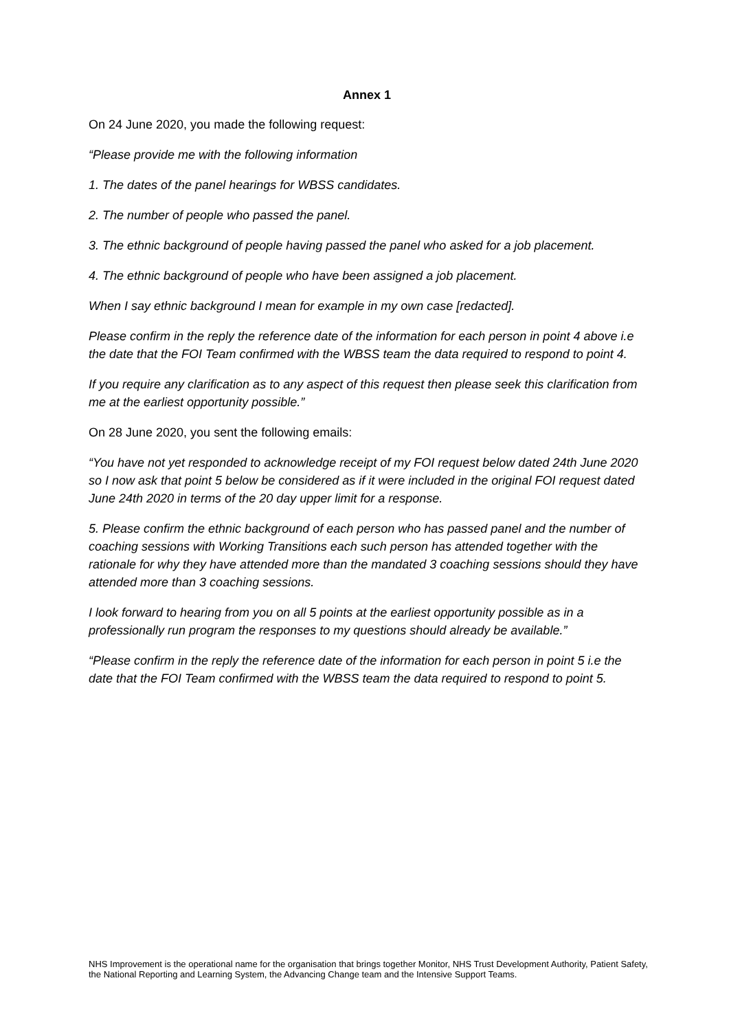Annex 1
On 24 June 2020, you made the following request:
“Please provide me with the following information
1. The dates of the panel hearings for WBSS candidates.
2. The number of people who passed the panel.
3. The ethnic background of people having passed the panel who asked for a job placement.
4. The ethnic background of people who have been assigned a job placement.
When I say ethnic background I mean for example in my own case [redacted].
Please confirm in the reply the reference date of the information for each person in point 4 above i.e the date that the FOI Team confirmed with the WBSS team the data required to respond to point 4.
If you require any clarification as to any aspect of this request then please seek this clarification from me at the earliest opportunity possible.”
On 28 June 2020, you sent the following emails:
“You have not yet responded to acknowledge receipt of my FOI request below dated 24th June 2020 so I now ask that point 5 below be considered as if it were included in the original FOI request dated June 24th 2020 in terms of the 20 day upper limit for a response.
5. Please confirm the ethnic background of each person who has passed panel and the number of coaching sessions with Working Transitions each such person has attended together with the rationale for why they have attended more than the mandated 3 coaching sessions should they have attended more than 3 coaching sessions.
I look forward to hearing from you on all 5 points at the earliest opportunity possible as in a professionally run program the responses to my questions should already be available.”
“Please confirm in the reply the reference date of the information for each person in point 5 i.e the date that the FOI Team confirmed with the WBSS team the data required to respond to point 5.
NHS Improvement is the operational name for the organisation that brings together Monitor, NHS Trust Development Authority, Patient Safety, the National Reporting and Learning System, the Advancing Change team and the Intensive Support Teams.